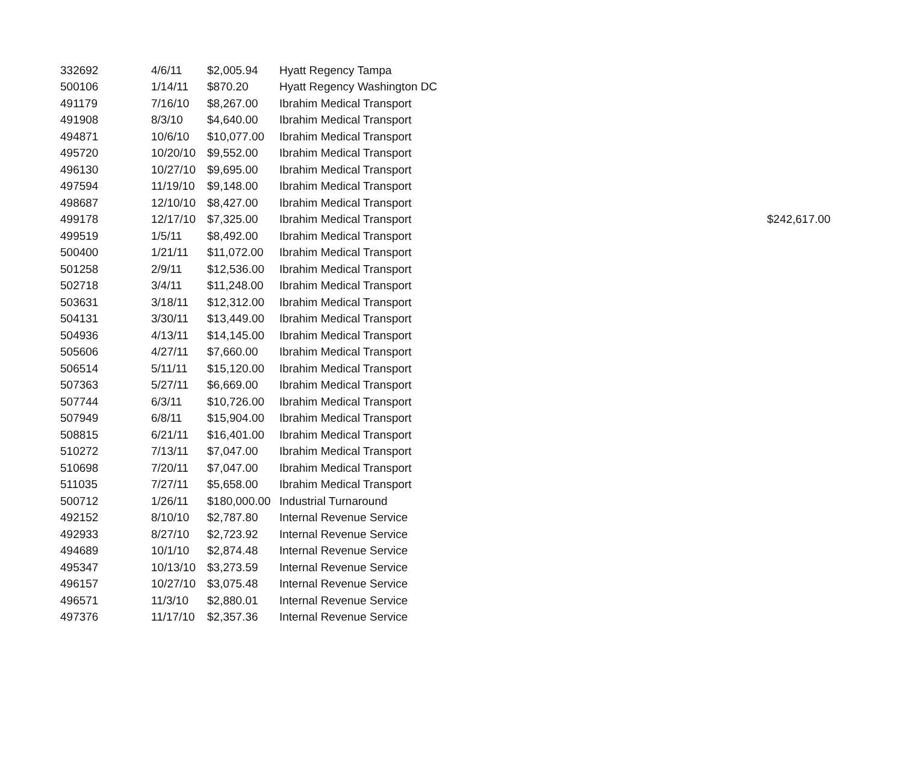| 332692 | 4/6/11 | $2,005.94 | Hyatt Regency Tampa | |
| 500106 | 1/14/11 | $870.20 | Hyatt Regency Washington DC | |
| 491179 | 7/16/10 | $8,267.00 | Ibrahim Medical Transport | |
| 491908 | 8/3/10 | $4,640.00 | Ibrahim Medical Transport | |
| 494871 | 10/6/10 | $10,077.00 | Ibrahim Medical Transport | |
| 495720 | 10/20/10 | $9,552.00 | Ibrahim Medical Transport | |
| 496130 | 10/27/10 | $9,695.00 | Ibrahim Medical Transport | |
| 497594 | 11/19/10 | $9,148.00 | Ibrahim Medical Transport | |
| 498687 | 12/10/10 | $8,427.00 | Ibrahim Medical Transport | |
| 499178 | 12/17/10 | $7,325.00 | Ibrahim Medical Transport | $242,617.00 |
| 499519 | 1/5/11 | $8,492.00 | Ibrahim Medical Transport | |
| 500400 | 1/21/11 | $11,072.00 | Ibrahim Medical Transport | |
| 501258 | 2/9/11 | $12,536.00 | Ibrahim Medical Transport | |
| 502718 | 3/4/11 | $11,248.00 | Ibrahim Medical Transport | |
| 503631 | 3/18/11 | $12,312.00 | Ibrahim Medical Transport | |
| 504131 | 3/30/11 | $13,449.00 | Ibrahim Medical Transport | |
| 504936 | 4/13/11 | $14,145.00 | Ibrahim Medical Transport | |
| 505606 | 4/27/11 | $7,660.00 | Ibrahim Medical Transport | |
| 506514 | 5/11/11 | $15,120.00 | Ibrahim Medical Transport | |
| 507363 | 5/27/11 | $6,669.00 | Ibrahim Medical Transport | |
| 507744 | 6/3/11 | $10,726.00 | Ibrahim Medical Transport | |
| 507949 | 6/8/11 | $15,904.00 | Ibrahim Medical Transport | |
| 508815 | 6/21/11 | $16,401.00 | Ibrahim Medical Transport | |
| 510272 | 7/13/11 | $7,047.00 | Ibrahim Medical Transport | |
| 510698 | 7/20/11 | $7,047.00 | Ibrahim Medical Transport | |
| 511035 | 7/27/11 | $5,658.00 | Ibrahim Medical Transport | |
| 500712 | 1/26/11 | $180,000.00 | Industrial Turnaround | |
| 492152 | 8/10/10 | $2,787.80 | Internal Revenue Service | |
| 492933 | 8/27/10 | $2,723.92 | Internal Revenue Service | |
| 494689 | 10/1/10 | $2,874.48 | Internal Revenue Service | |
| 495347 | 10/13/10 | $3,273.59 | Internal Revenue Service | |
| 496157 | 10/27/10 | $3,075.48 | Internal Revenue Service | |
| 496571 | 11/3/10 | $2,880.01 | Internal Revenue Service | |
| 497376 | 11/17/10 | $2,357.36 | Internal Revenue Service | |